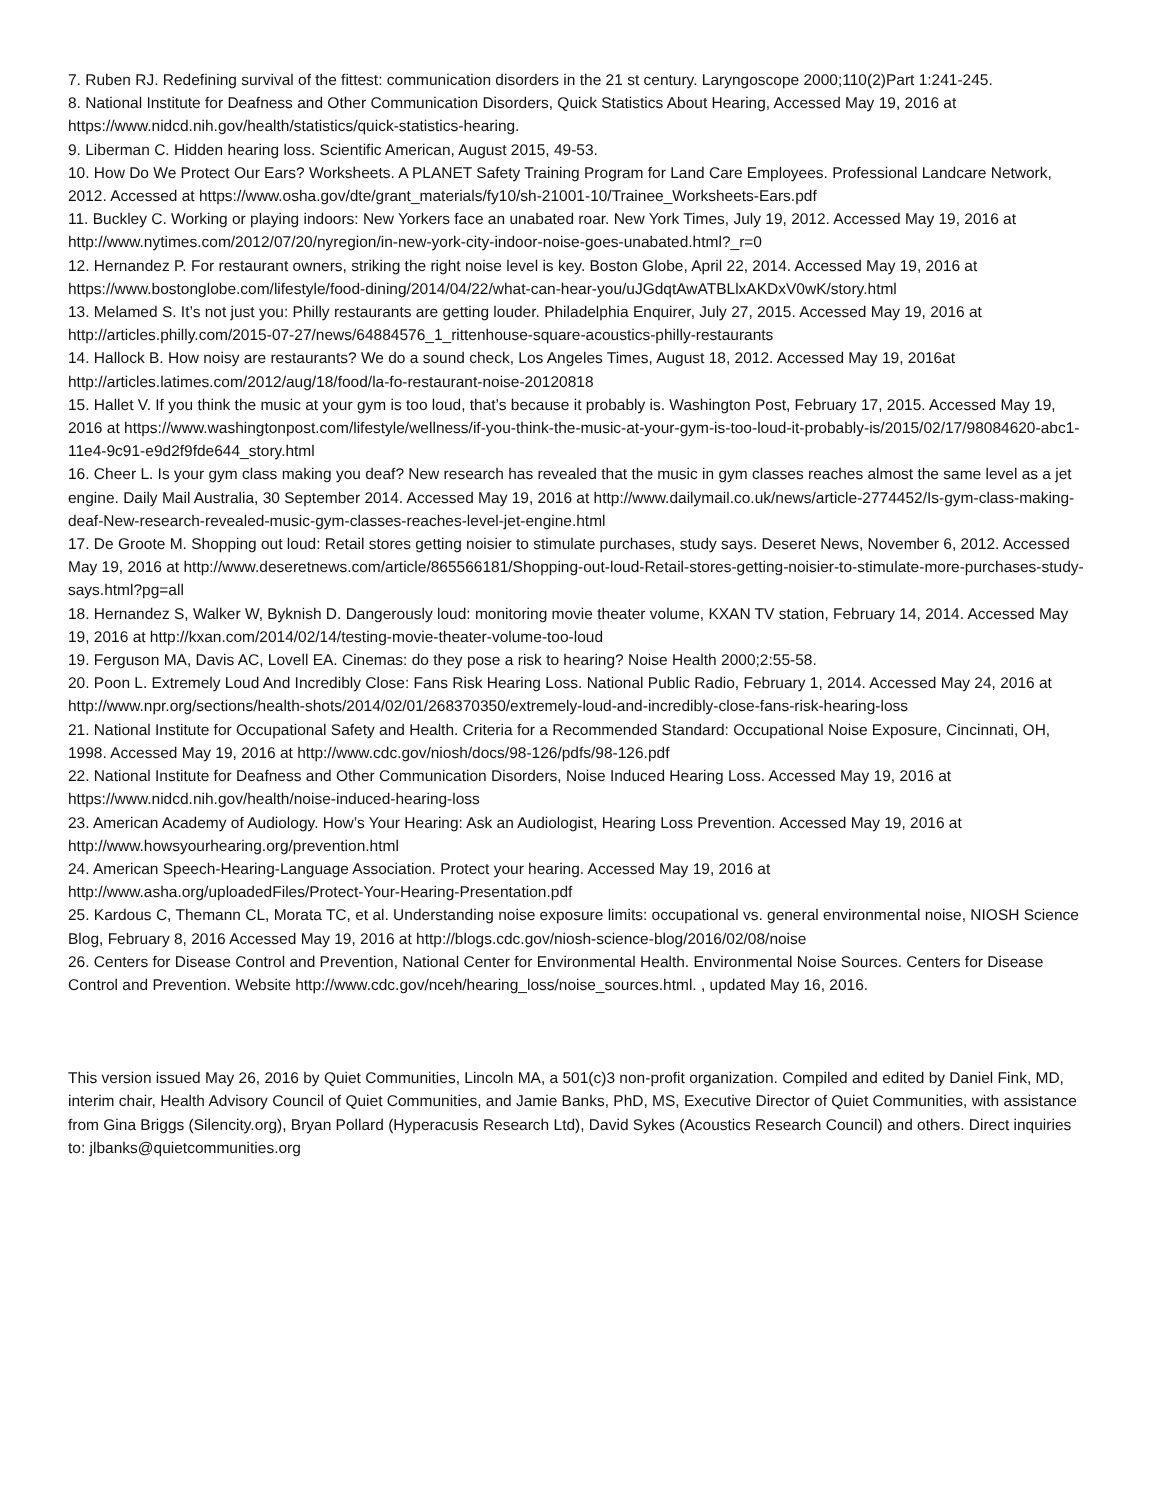7. Ruben RJ. Redefining survival of the fittest: communication disorders in the 21 st century. Laryngoscope 2000;110(2)Part 1:241-245.
8. National Institute for Deafness and Other Communication Disorders, Quick Statistics About Hearing, Accessed May 19, 2016 at https://www.nidcd.nih.gov/health/statistics/quick-statistics-hearing.
9. Liberman C. Hidden hearing loss. Scientific American, August 2015, 49-53.
10. How Do We Protect Our Ears? Worksheets. A PLANET Safety Training Program for Land Care Employees. Professional Landcare Network, 2012. Accessed at https://www.osha.gov/dte/grant_materials/fy10/sh-21001-10/Trainee_Worksheets-Ears.pdf
11. Buckley C. Working or playing indoors: New Yorkers face an unabated roar. New York Times, July 19, 2012. Accessed May 19, 2016 at http://www.nytimes.com/2012/07/20/nyregion/in-new-york-city-indoor-noise-goes-unabated.html?_r=0
12. Hernandez P. For restaurant owners, striking the right noise level is key. Boston Globe, April 22, 2014. Accessed May 19, 2016 at https://www.bostonglobe.com/lifestyle/food-dining/2014/04/22/what-can-hear-you/uJGdqtAwATBLlxAKDxV0wK/story.html
13. Melamed S. It’s not just you: Philly restaurants are getting louder. Philadelphia Enquirer, July 27, 2015. Accessed May 19, 2016 at http://articles.philly.com/2015-07-27/news/64884576_1_rittenhouse-square-acoustics-philly-restaurants
14. Hallock B. How noisy are restaurants? We do a sound check, Los Angeles Times, August 18, 2012. Accessed May 19, 2016at http://articles.latimes.com/2012/aug/18/food/la-fo-restaurant-noise-20120818
15. Hallet V. If you think the music at your gym is too loud, that’s because it probably is. Washington Post, February 17, 2015. Accessed May 19, 2016 at https://www.washingtonpost.com/lifestyle/wellness/if-you-think-the-music-at-your-gym-is-too-loud-it-probably-is/2015/02/17/98084620-abc1-11e4-9c91-e9d2f9fde644_story.html
16. Cheer L. Is your gym class making you deaf? New research has revealed that the music in gym classes reaches almost the same level as a jet engine. Daily Mail Australia, 30 September 2014. Accessed May 19, 2016 at http://www.dailymail.co.uk/news/article-2774452/Is-gym-class-making-deaf-New-research-revealed-music-gym-classes-reaches-level-jet-engine.html
17. De Groote M. Shopping out loud: Retail stores getting noisier to stimulate purchases, study says. Deseret News, November 6, 2012. Accessed May 19, 2016 at http://www.deseretnews.com/article/865566181/Shopping-out-loud-Retail-stores-getting-noisier-to-stimulate-more-purchases-study-says.html?pg=all
18. Hernandez S, Walker W, Byknish D. Dangerously loud: monitoring movie theater volume, KXAN TV station, February 14, 2014. Accessed May 19, 2016 at http://kxan.com/2014/02/14/testing-movie-theater-volume-too-loud
19. Ferguson MA, Davis AC, Lovell EA. Cinemas: do they pose a risk to hearing? Noise Health 2000;2:55-58.
20. Poon L. Extremely Loud And Incredibly Close: Fans Risk Hearing Loss. National Public Radio, February 1, 2014. Accessed May 24, 2016 at http://www.npr.org/sections/health-shots/2014/02/01/268370350/extremely-loud-and-incredibly-close-fans-risk-hearing-loss
21. National Institute for Occupational Safety and Health. Criteria for a Recommended Standard: Occupational Noise Exposure, Cincinnati, OH, 1998. Accessed May 19, 2016 at http://www.cdc.gov/niosh/docs/98-126/pdfs/98-126.pdf
22. National Institute for Deafness and Other Communication Disorders, Noise Induced Hearing Loss. Accessed May 19, 2016 at https://www.nidcd.nih.gov/health/noise-induced-hearing-loss
23. American Academy of Audiology. How’s Your Hearing: Ask an Audiologist, Hearing Loss Prevention. Accessed May 19, 2016 at http://www.howsyourhearing.org/prevention.html
24. American Speech-Hearing-Language Association. Protect your hearing. Accessed May 19, 2016 at
http://www.asha.org/uploadedFiles/Protect-Your-Hearing-Presentation.pdf
25. Kardous C, Themann CL, Morata TC, et al. Understanding noise exposure limits: occupational vs. general environmental noise, NIOSH Science Blog, February 8, 2016 Accessed May 19, 2016 at http://blogs.cdc.gov/niosh-science-blog/2016/02/08/noise
26. Centers for Disease Control and Prevention, National Center for Environmental Health. Environmental Noise Sources. Centers for Disease Control and Prevention. Website http://www.cdc.gov/nceh/hearing_loss/noise_sources.html. , updated May 16, 2016.
This version issued May 26, 2016 by Quiet Communities, Lincoln MA, a 501(c)3 non-profit organization. Compiled and edited by Daniel Fink, MD, interim chair, Health Advisory Council of Quiet Communities, and Jamie Banks, PhD, MS, Executive Director of Quiet Communities, with assistance from Gina Briggs (Silencity.org), Bryan Pollard (Hyperacusis Research Ltd), David Sykes (Acoustics Research Council) and others. Direct inquiries to: jlbanks@quietcommunities.org